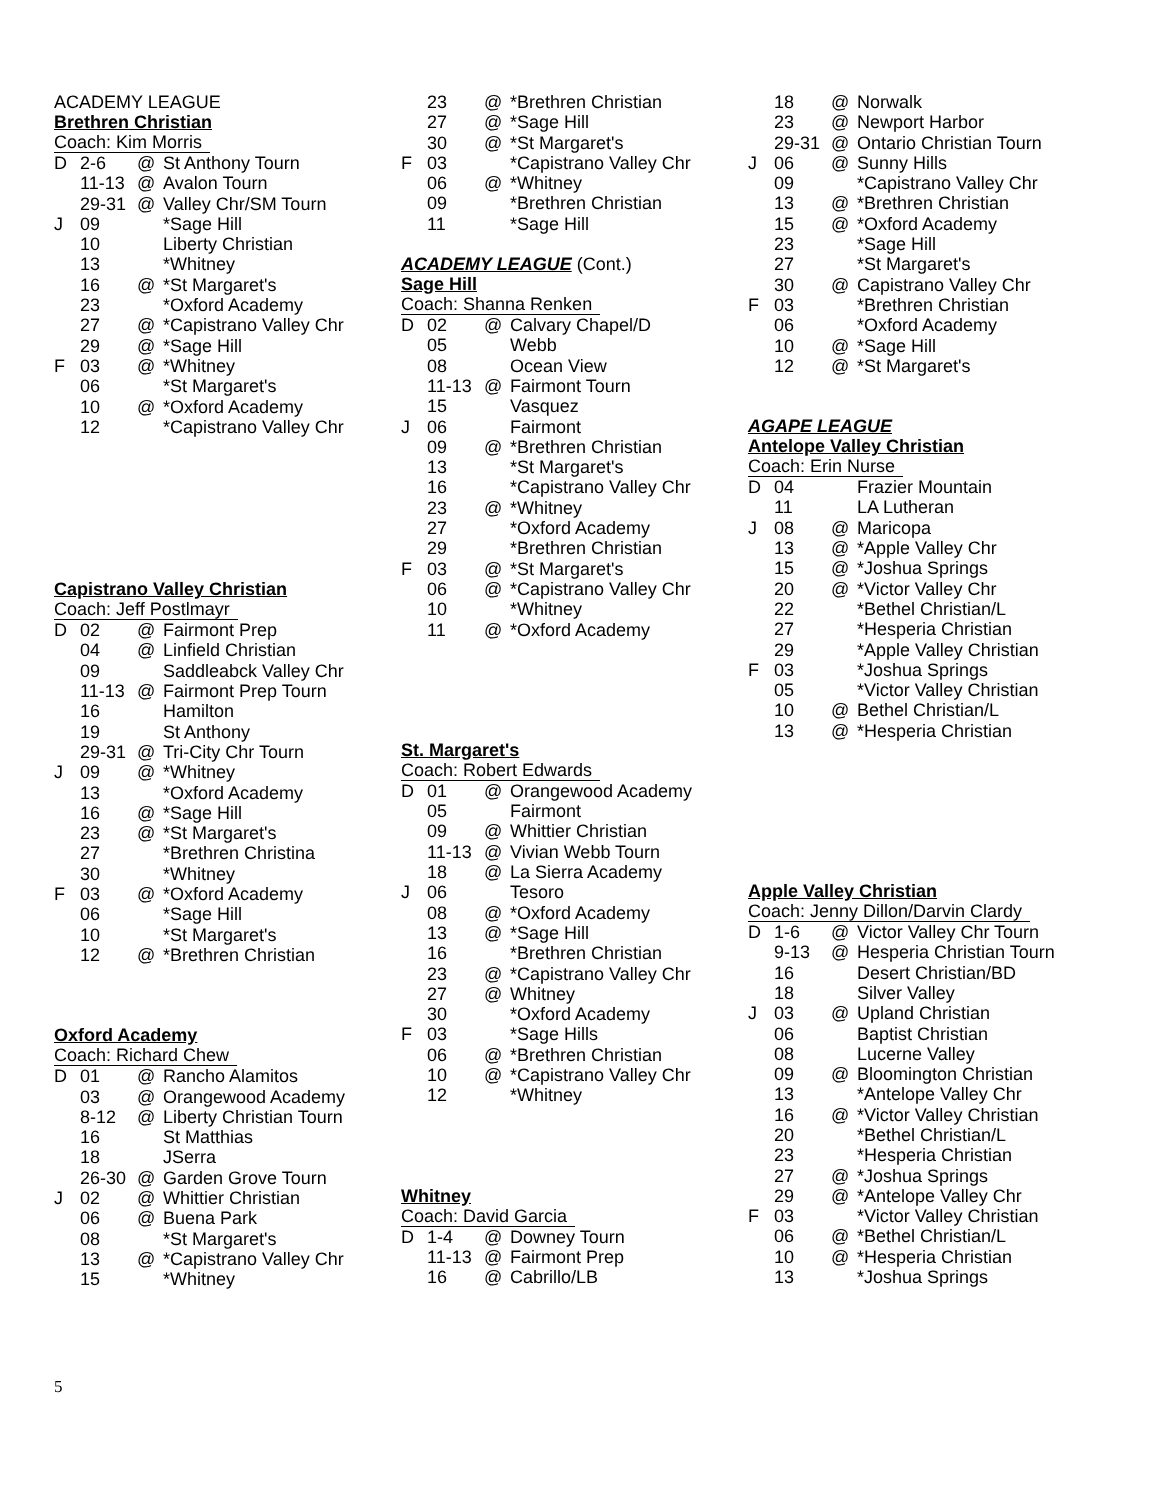ACADEMY LEAGUE
Brethren Christian
Coach: Kim Morris
| D | 2-6 | @ | St Anthony Tourn |
| | 11-13 | @ | Avalon Tourn |
| | 29-31 | @ | Valley Chr/SM Tourn |
| J | 09 | | *Sage Hill |
| | 10 | | Liberty Christian |
| | 13 | | *Whitney |
| | 16 | @ | *St Margaret's |
| | 23 | | *Oxford Academy |
| | 27 | @ | *Capistrano Valley Chr |
| | 29 | @ | *Sage Hill |
| F | 03 | @ | *Whitney |
| | 06 | | *St Margaret's |
| | 10 | @ | *Oxford Academy |
| | 12 | | *Capistrano Valley Chr |
Capistrano Valley Christian
Coach: Jeff Postlmayr
| D | 02 | @ | Fairmont Prep |
| | 04 | @ | Linfield Christian |
| | 09 | | Saddleabck Valley Chr |
| | 11-13 | @ | Fairmont Prep Tourn |
| | 16 | | Hamilton |
| | 19 | | St Anthony |
| | 29-31 | @ | Tri-City Chr Tourn |
| J | 09 | @ | *Whitney |
| | 13 | | *Oxford Academy |
| | 16 | @ | *Sage Hill |
| | 23 | @ | *St Margaret's |
| | 27 | | *Brethren Christina |
| | 30 | | *Whitney |
| F | 03 | @ | *Oxford Academy |
| | 06 | | *Sage Hill |
| | 10 | | *St Margaret's |
| | 12 | @ | *Brethren Christian |
Oxford Academy
Coach: Richard Chew
| D | 01 | @ | Rancho Alamitos |
| | 03 | @ | Orangewood Academy |
| | 8-12 | @ | Liberty Christian Tourn |
| | 16 | | St Matthias |
| | 18 | | JSerra |
| | 26-30 | @ | Garden Grove Tourn |
| J | 02 | @ | Whittier Christian |
| | 06 | @ | Buena Park |
| | 08 | | *St Margaret's |
| | 13 | @ | *Capistrano Valley Chr |
| | 15 | | *Whitney |
| | 23 | @ | *Brethren Christian |
| | 27 | @ | *Sage Hill |
| | 30 | @ | *St Margaret's |
| F | 03 | | *Capistrano Valley Chr |
| | 06 | @ | *Whitney |
| | 09 | | *Brethren Christian |
| | 11 | | *Sage Hill |
ACADEMY LEAGUE (Cont.)
Sage Hill
Coach: Shanna Renken
| D | 02 | @ | Calvary Chapel/D |
| | 05 | | Webb |
| | 08 | | Ocean View |
| | 11-13 | @ | Fairmont Tourn |
| | 15 | | Vasquez |
| J | 06 | | Fairmont |
| | 09 | @ | *Brethren Christian |
| | 13 | | *St Margaret's |
| | 16 | | *Capistrano Valley Chr |
| | 23 | @ | *Whitney |
| | 27 | | *Oxford Academy |
| | 29 | | *Brethren Christian |
| F | 03 | @ | *St Margaret's |
| | 06 | @ | *Capistrano Valley Chr |
| | 10 | | *Whitney |
| | 11 | @ | *Oxford Academy |
St. Margaret's
Coach: Robert Edwards
| D | 01 | @ | Orangewood Academy |
| | 05 | | Fairmont |
| | 09 | @ | Whittier Christian |
| | 11-13 | @ | Vivian Webb Tourn |
| | 18 | @ | La Sierra Academy |
| J | 06 | | Tesoro |
| | 08 | @ | *Oxford Academy |
| | 13 | @ | *Sage Hill |
| | 16 | | *Brethren Christian |
| | 23 | @ | *Capistrano Valley Chr |
| | 27 | @ | Whitney |
| | 30 | | *Oxford Academy |
| F | 03 | | *Sage Hills |
| | 06 | @ | *Brethren Christian |
| | 10 | @ | *Capistrano Valley Chr |
| | 12 | | *Whitney |
Whitney
Coach: David Garcia
| D | 1-4 | @ | Downey Tourn |
| | 11-13 | @ | Fairmont Prep |
| | 16 | @ | Cabrillo/LB |
| | 18 | @ | Norwalk |
| | 23 | @ | Newport Harbor |
| | 29-31 | @ | Ontario Christian Tourn |
| J | 06 | @ | Sunny Hills |
| | 09 | | *Capistrano Valley Chr |
| | 13 | @ | *Brethren Christian |
| | 15 | @ | *Oxford Academy |
| | 23 | | *Sage Hill |
| | 27 | | *St Margaret's |
| | 30 | @ | Capistrano Valley Chr |
| F | 03 | | *Brethren Christian |
| | 06 | | *Oxford Academy |
| | 10 | @ | *Sage Hill |
| | 12 | @ | *St Margaret's |
AGAPE LEAGUE
Antelope Valley Christian
Coach: Erin Nurse
| D | 04 | | Frazier Mountain |
| | 11 | | LA Lutheran |
| J | 08 | @ | Maricopa |
| | 13 | @ | *Apple Valley Chr |
| | 15 | @ | *Joshua Springs |
| | 20 | @ | *Victor Valley Chr |
| | 22 | | *Bethel Christian/L |
| | 27 | | *Hesperia Christian |
| | 29 | | *Apple Valley Christian |
| F | 03 | | *Joshua Springs |
| | 05 | | *Victor Valley Christian |
| | 10 | @ | Bethel Christian/L |
| | 13 | @ | *Hesperia Christian |
Apple Valley Christian
Coach: Jenny Dillon/Darvin Clardy
| D | 1-6 | @ | Victor Valley Chr Tourn |
| | 9-13 | @ | Hesperia Christian Tourn |
| | 16 | | Desert Christian/BD |
| | 18 | | Silver Valley |
| J | 03 | @ | Upland Christian |
| | 06 | | Baptist Christian |
| | 08 | | Lucerne Valley |
| | 09 | @ | Bloomington Christian |
| | 13 | | *Antelope Valley Chr |
| | 16 | @ | *Victor Valley Christian |
| | 20 | | *Bethel Christian/L |
| | 23 | | *Hesperia Christian |
| | 27 | @ | *Joshua Springs |
| | 29 | @ | *Antelope Valley Chr |
| F | 03 | | *Victor Valley Christian |
| | 06 | @ | *Bethel Christian/L |
| | 10 | @ | *Hesperia Christian |
| | 13 | | *Joshua Springs |
5